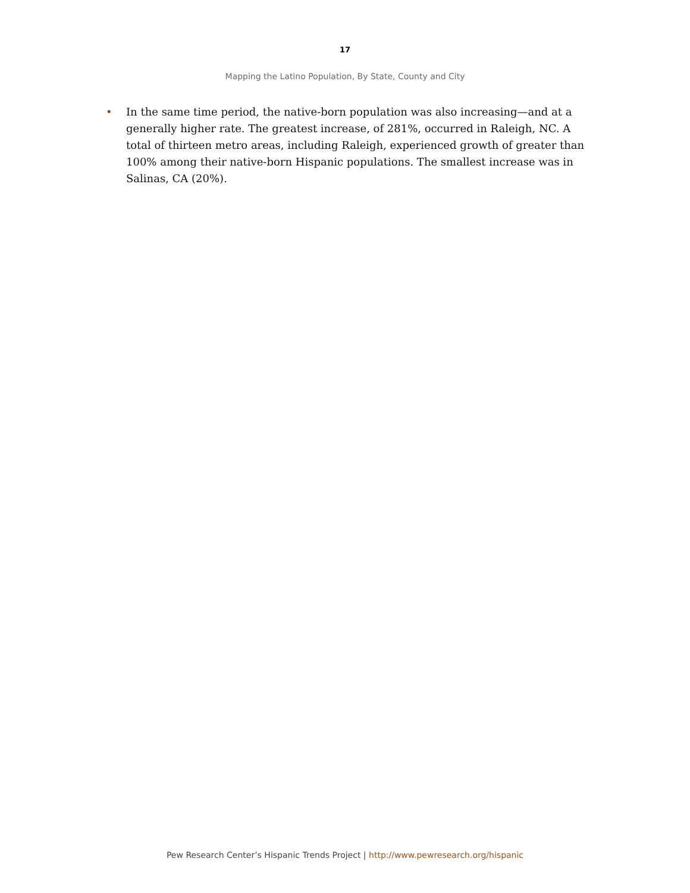17
Mapping the Latino Population, By State, County and City
• In the same time period, the native-born population was also increasing—and at a generally higher rate. The greatest increase, of 281%, occurred in Raleigh, NC. A total of thirteen metro areas, including Raleigh, experienced growth of greater than 100% among their native-born Hispanic populations. The smallest increase was in Salinas, CA (20%).
Pew Research Center’s Hispanic Trends Project | http://www.pewresearch.org/hispanic